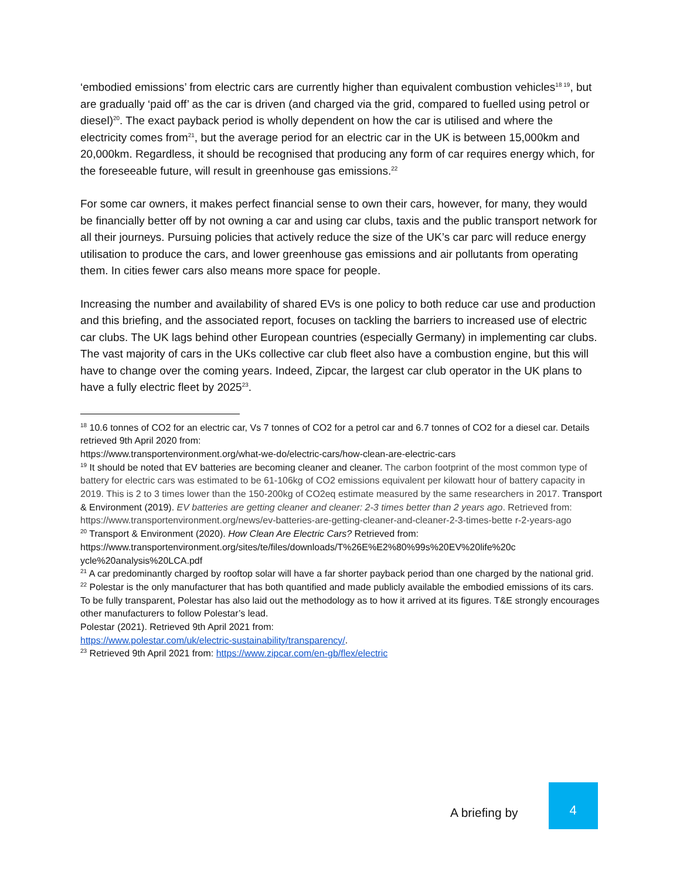‘embodied emissions’ from electric cars are currently higher than equivalent combustion vehicles<sup>18 19</sup>, but are gradually ‘paid off’ as the car is driven (and charged via the grid, compared to fuelled using petrol or diesel)<sup>20</sup>. The exact payback period is wholly dependent on how the car is utilised and where the electricity comes from<sup>21</sup>, but the average period for an electric car in the UK is between 15,000km and 20,000km. Regardless, it should be recognised that producing any form of car requires energy which, for the foreseeable future, will result in greenhouse gas emissions.<sup>22</sup>
For some car owners, it makes perfect financial sense to own their cars, however, for many, they would be financially better off by not owning a car and using car clubs, taxis and the public transport network for all their journeys. Pursuing policies that actively reduce the size of the UK’s car parc will reduce energy utilisation to produce the cars, and lower greenhouse gas emissions and air pollutants from operating them. In cities fewer cars also means more space for people.
Increasing the number and availability of shared EVs is one policy to both reduce car use and production and this briefing, and the associated report, focuses on tackling the barriers to increased use of electric car clubs. The UK lags behind other European countries (especially Germany) in implementing car clubs. The vast majority of cars in the UKs collective car club fleet also have a combustion engine, but this will have to change over the coming years. Indeed, Zipcar, the largest car club operator in the UK plans to have a fully electric fleet by 2025<sup>23</sup>.
<sup>18</sup> 10.6 tonnes of CO2 for an electric car, Vs 7 tonnes of CO2 for a petrol car and 6.7 tonnes of CO2 for a diesel car. Details retrieved 9th April 2020 from:
https://www.transportenvironment.org/what-we-do/electric-cars/how-clean-are-electric-cars
<sup>19</sup> It should be noted that EV batteries are becoming cleaner and cleaner. The carbon footprint of the most common type of battery for electric cars was estimated to be 61-106kg of CO2 emissions equivalent per kilowatt hour of battery capacity in 2019. This is 2 to 3 times lower than the 150-200kg of CO2eq estimate measured by the same researchers in 2017. Transport & Environment (2019). EV batteries are getting cleaner and cleaner: 2-3 times better than 2 years ago. Retrieved from:
https://www.transportenvironment.org/news/ev-batteries-are-getting-cleaner-and-cleaner-2-3-times-bette r-2-years-ago
<sup>20</sup> Transport & Environment (2020). How Clean Are Electric Cars? Retrieved from:
https://www.transportenvironment.org/sites/te/files/downloads/T%26E%E2%80%99s%20EV%20life%20c ycle%20analysis%20LCA.pdf
<sup>21</sup> A car predominantly charged by rooftop solar will have a far shorter payback period than one charged by the national grid.
<sup>22</sup> Polestar is the only manufacturer that has both quantified and made publicly available the embodied emissions of its cars. To be fully transparent, Polestar has also laid out the methodology as to how it arrived at its figures. T&E strongly encourages other manufacturers to follow Polestar’s lead.
Polestar (2021). Retrieved 9th April 2021 from:
https://www.polestar.com/uk/electric-sustainability/transparency/.
<sup>23</sup> Retrieved 9th April 2021 from: https://www.zipcar.com/en-gb/flex/electric
A briefing by
4